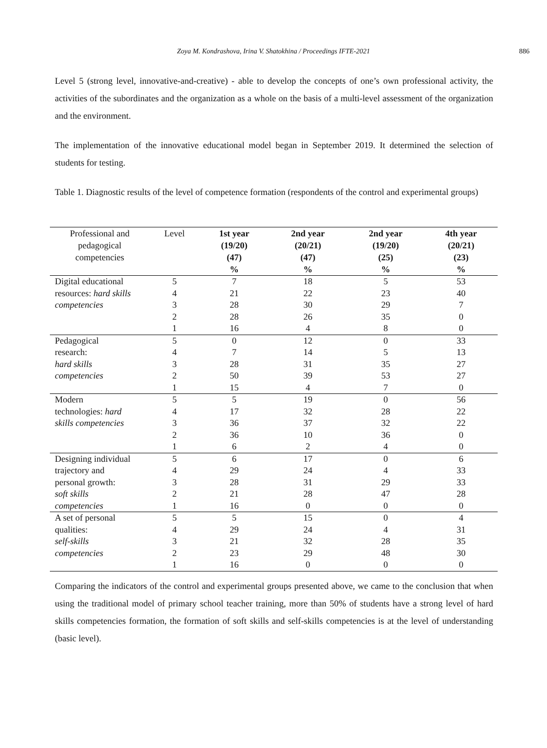Zoya M. Kondrashova, Irina V. Shatokhina / Proceedings IFTE-2021
886
Level 5 (strong level, innovative-and-creative) - able to develop the concepts of one’s own professional activity, the activities of the subordinates and the organization as a whole on the basis of a multi-level assessment of the organization and the environment.
The implementation of the innovative educational model began in September 2019. It determined the selection of students for testing.
Table 1. Diagnostic results of the level of competence formation (respondents of the control and experimental groups)
| Professional and pedagogical competencies | Level | 1st year (19/20) (47) % | 2nd year (20/21) (47) % | 2nd year (19/20) (25) % | 4th year (20/21) (23) % |
| --- | --- | --- | --- | --- | --- |
| Digital educational | 5 | 7 | 18 | 5 | 53 |
| resources: hard skills | 4 | 21 | 22 | 23 | 40 |
| competencies | 3 | 28 | 30 | 29 | 7 |
| | 2 | 28 | 26 | 35 | 0 |
| | 1 | 16 | 4 | 8 | 0 |
| Pedagogical | 5 | 0 | 12 | 0 | 33 |
| research: | 4 | 7 | 14 | 5 | 13 |
| hard skills | 3 | 28 | 31 | 35 | 27 |
| competencies | 2 | 50 | 39 | 53 | 27 |
| | 1 | 15 | 4 | 7 | 0 |
| Modern | 5 | 5 | 19 | 0 | 56 |
| technologies: hard | 4 | 17 | 32 | 28 | 22 |
| skills competencies | 3 | 36 | 37 | 32 | 22 |
| | 2 | 36 | 10 | 36 | 0 |
| | 1 | 6 | 2 | 4 | 0 |
| Designing individual | 5 | 6 | 17 | 0 | 6 |
| trajectory and | 4 | 29 | 24 | 4 | 33 |
| personal growth: | 3 | 28 | 31 | 29 | 33 |
| soft skills | 2 | 21 | 28 | 47 | 28 |
| competencies | 1 | 16 | 0 | 0 | 0 |
| A set of personal | 5 | 5 | 15 | 0 | 4 |
| qualities: | 4 | 29 | 24 | 4 | 31 |
| self-skills | 3 | 21 | 32 | 28 | 35 |
| competencies | 2 | 23 | 29 | 48 | 30 |
| | 1 | 16 | 0 | 0 | 0 |
Comparing the indicators of the control and experimental groups presented above, we came to the conclusion that when using the traditional model of primary school teacher training, more than 50% of students have a strong level of hard skills competencies formation, the formation of soft skills and self-skills competencies is at the level of understanding (basic level).